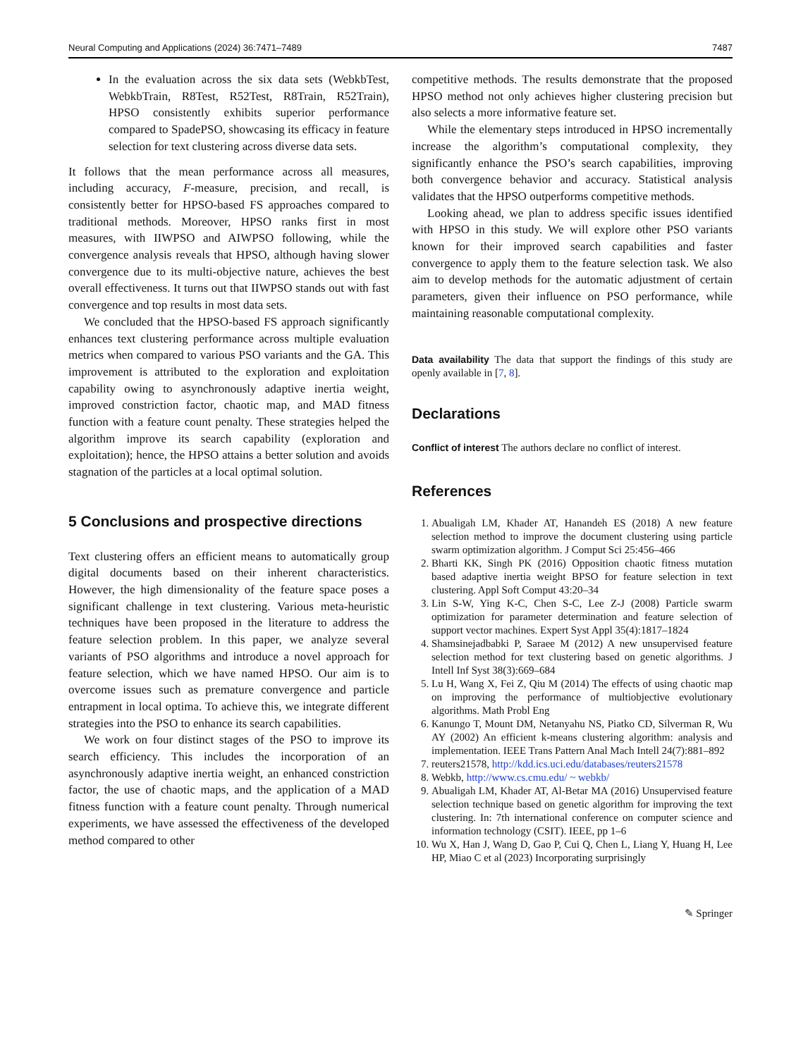Neural Computing and Applications (2024) 36:7471–7489 7487
In the evaluation across the six data sets (WebkbTest, WebkbTrain, R8Test, R52Test, R8Train, R52Train), HPSO consistently exhibits superior performance compared to SpadePSO, showcasing its efficacy in feature selection for text clustering across diverse data sets.
It follows that the mean performance across all measures, including accuracy, F-measure, precision, and recall, is consistently better for HPSO-based FS approaches compared to traditional methods. Moreover, HPSO ranks first in most measures, with IIWPSO and AIWPSO following, while the convergence analysis reveals that HPSO, although having slower convergence due to its multi-objective nature, achieves the best overall effectiveness. It turns out that IIWPSO stands out with fast convergence and top results in most data sets.
We concluded that the HPSO-based FS approach significantly enhances text clustering performance across multiple evaluation metrics when compared to various PSO variants and the GA. This improvement is attributed to the exploration and exploitation capability owing to asynchronously adaptive inertia weight, improved constriction factor, chaotic map, and MAD fitness function with a feature count penalty. These strategies helped the algorithm improve its search capability (exploration and exploitation); hence, the HPSO attains a better solution and avoids stagnation of the particles at a local optimal solution.
5 Conclusions and prospective directions
Text clustering offers an efficient means to automatically group digital documents based on their inherent characteristics. However, the high dimensionality of the feature space poses a significant challenge in text clustering. Various meta-heuristic techniques have been proposed in the literature to address the feature selection problem. In this paper, we analyze several variants of PSO algorithms and introduce a novel approach for feature selection, which we have named HPSO. Our aim is to overcome issues such as premature convergence and particle entrapment in local optima. To achieve this, we integrate different strategies into the PSO to enhance its search capabilities.
We work on four distinct stages of the PSO to improve its search efficiency. This includes the incorporation of an asynchronously adaptive inertia weight, an enhanced constriction factor, the use of chaotic maps, and the application of a MAD fitness function with a feature count penalty. Through numerical experiments, we have assessed the effectiveness of the developed method compared to other
competitive methods. The results demonstrate that the proposed HPSO method not only achieves higher clustering precision but also selects a more informative feature set.
While the elementary steps introduced in HPSO incrementally increase the algorithm’s computational complexity, they significantly enhance the PSO’s search capabilities, improving both convergence behavior and accuracy. Statistical analysis validates that the HPSO outperforms competitive methods.
Looking ahead, we plan to address specific issues identified with HPSO in this study. We will explore other PSO variants known for their improved search capabilities and faster convergence to apply them to the feature selection task. We also aim to develop methods for the automatic adjustment of certain parameters, given their influence on PSO performance, while maintaining reasonable computational complexity.
Data availability The data that support the findings of this study are openly available in [7, 8].
Declarations
Conflict of interest The authors declare no conflict of interest.
References
1. Abualigah LM, Khader AT, Hanandeh ES (2018) A new feature selection method to improve the document clustering using particle swarm optimization algorithm. J Comput Sci 25:456–466
2. Bharti KK, Singh PK (2016) Opposition chaotic fitness mutation based adaptive inertia weight BPSO for feature selection in text clustering. Appl Soft Comput 43:20–34
3. Lin S-W, Ying K-C, Chen S-C, Lee Z-J (2008) Particle swarm optimization for parameter determination and feature selection of support vector machines. Expert Syst Appl 35(4):1817–1824
4. Shamsinejadbabki P, Saraee M (2012) A new unsupervised feature selection method for text clustering based on genetic algorithms. J Intell Inf Syst 38(3):669–684
5. Lu H, Wang X, Fei Z, Qiu M (2014) The effects of using chaotic map on improving the performance of multiobjective evolutionary algorithms. Math Probl Eng
6. Kanungo T, Mount DM, Netanyahu NS, Piatko CD, Silverman R, Wu AY (2002) An efficient k-means clustering algorithm: analysis and implementation. IEEE Trans Pattern Anal Mach Intell 24(7):881–892
7. reuters21578, http://kdd.ics.uci.edu/databases/reuters21578
8. Webkb, http://www.cs.cmu.edu/ ~ webkb/
9. Abualigah LM, Khader AT, Al-Betar MA (2016) Unsupervised feature selection technique based on genetic algorithm for improving the text clustering. In: 7th international conference on computer science and information technology (CSIT). IEEE, pp 1–6
10. Wu X, Han J, Wang D, Gao P, Cui Q, Chen L, Liang Y, Huang H, Lee HP, Miao C et al (2023) Incorporating surprisingly
✎ Springer